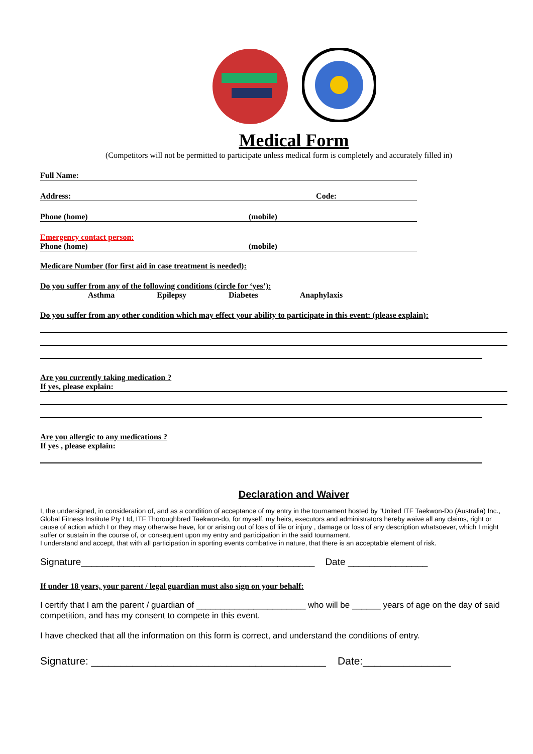Medical Form
(Competitors will not be permitted to participate unless medical form is completely and accurately filled in)
Full Name:
Address: Code:
Phone (home) (mobile)
Emergency contact person:
Phone (home) (mobile)
Medicare Number (for first aid in case treatment is needed):
Do you suffer from any of the following conditions (circle for ‘yes’):
Asthma Epilepsy Diabetes Anaphylaxis
Do you suffer from any other condition which may effect your ability to participate in this event: (please explain):
Are you currently taking medication ?
If yes, please explain:
Are you allergic to any medications ?
If yes , please explain:
Declaration and Waiver
I, the undersigned, in consideration of, and as a condition of acceptance of my entry in the tournament hosted by “United ITF Taekwon-Do (Australia) Inc., Global Fitness Institute Pty Ltd, ITF Thoroughbred Taekwon-do, for myself, my heirs, executors and administrators hereby waive all any claims, right or cause of action which I or they may otherwise have, for or arising out of loss of life or injury , damage or loss of any description whatsoever, which I might suffer or sustain in the course of, or consequent upon my entry and participation in the said tournament.
I understand and accept, that with all participation in sporting events combative in nature, that there is an acceptable element of risk.
Signature____________________________________________ Date _______________
If under 18 years, your parent / legal guardian must also sign on your behalf:
I certify that I am the parent / guardian of _______________________ who will be ______ years of age on the day of said competition, and has my consent to compete in this event.
I have checked that all the information on this form is correct, and understand the conditions of entry.
Signature: ________________________________________ Date:_______________